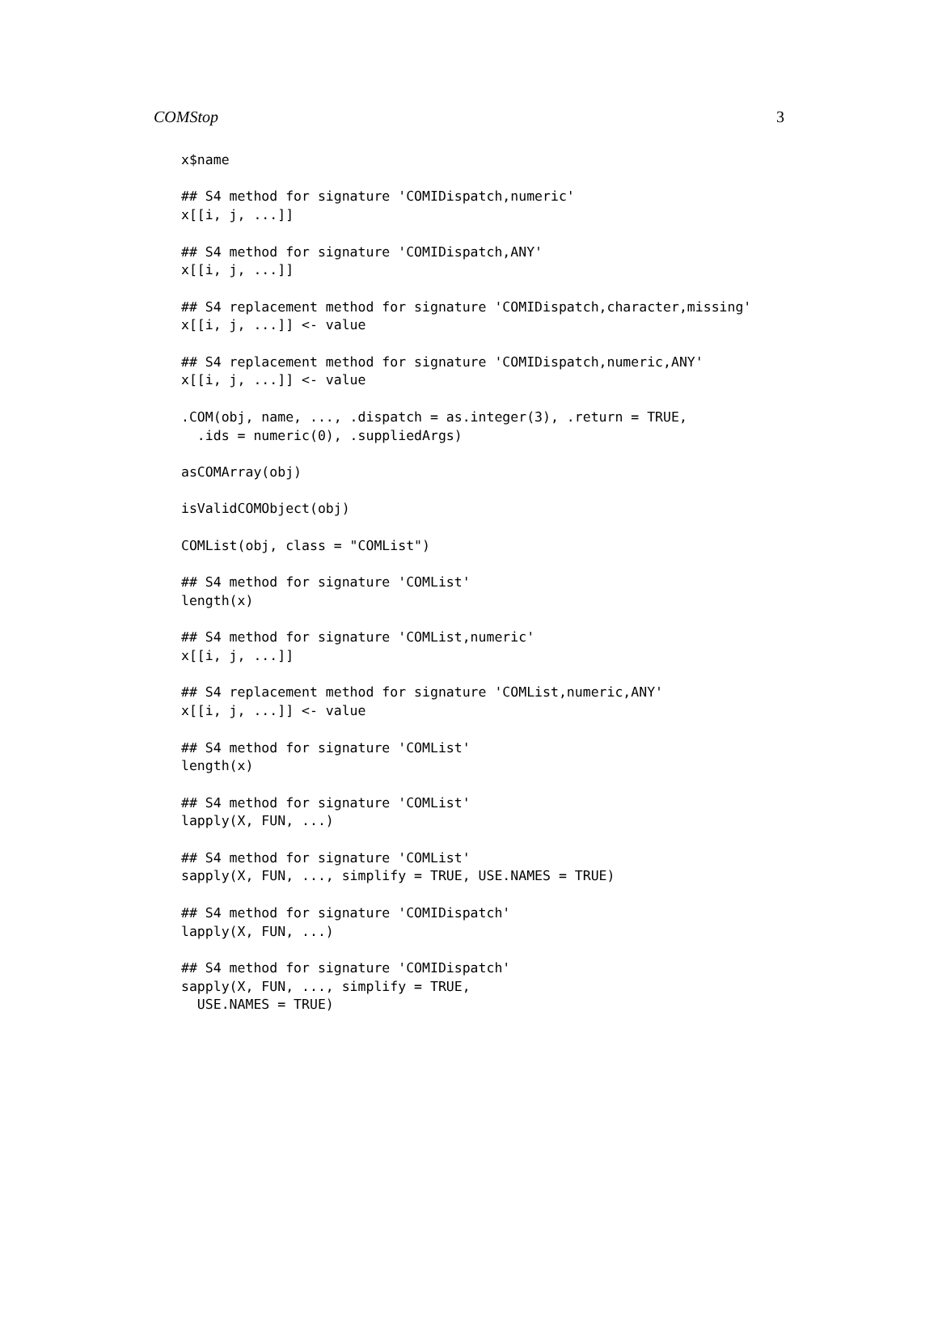COMStop 3
x$name

## S4 method for signature 'COMIDispatch,numeric'
x[[i, j, ...]]

## S4 method for signature 'COMIDispatch,ANY'
x[[i, j, ...]]

## S4 replacement method for signature 'COMIDispatch,character,missing'
x[[i, j, ...]] <- value

## S4 replacement method for signature 'COMIDispatch,numeric,ANY'
x[[i, j, ...]] <- value

.COM(obj, name, ..., .dispatch = as.integer(3), .return = TRUE,
  .ids = numeric(0), .suppliedArgs)

asCOMArray(obj)

isValidCOMObject(obj)

COMList(obj, class = "COMList")

## S4 method for signature 'COMList'
length(x)

## S4 method for signature 'COMList,numeric'
x[[i, j, ...]]

## S4 replacement method for signature 'COMList,numeric,ANY'
x[[i, j, ...]] <- value

## S4 method for signature 'COMList'
length(x)

## S4 method for signature 'COMList'
lapply(X, FUN, ...)

## S4 method for signature 'COMList'
sapply(X, FUN, ..., simplify = TRUE, USE.NAMES = TRUE)

## S4 method for signature 'COMIDispatch'
lapply(X, FUN, ...)

## S4 method for signature 'COMIDispatch'
sapply(X, FUN, ..., simplify = TRUE,
  USE.NAMES = TRUE)